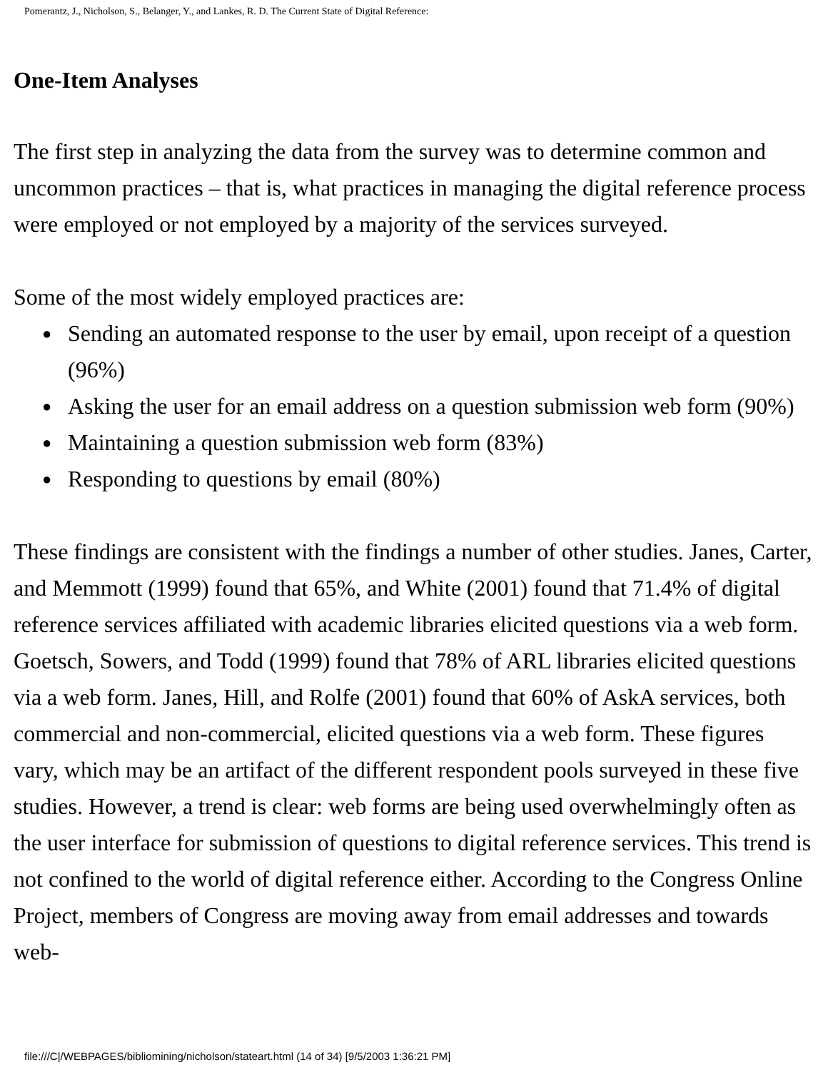Pomerantz, J., Nicholson, S., Belanger, Y., and Lankes, R. D. The Current State of Digital Reference:
One-Item Analyses
The first step in analyzing the data from the survey was to determine common and uncommon practices – that is, what practices in managing the digital reference process were employed or not employed by a majority of the services surveyed.
Some of the most widely employed practices are:
● Sending an automated response to the user by email, upon receipt of a question (96%)
● Asking the user for an email address on a question submission web form (90%)
● Maintaining a question submission web form (83%)
● Responding to questions by email (80%)
These findings are consistent with the findings a number of other studies. Janes, Carter, and Memmott (1999) found that 65%, and White (2001) found that 71.4% of digital reference services affiliated with academic libraries elicited questions via a web form. Goetsch, Sowers, and Todd (1999) found that 78% of ARL libraries elicited questions via a web form. Janes, Hill, and Rolfe (2001) found that 60% of AskA services, both commercial and non-commercial, elicited questions via a web form. These figures vary, which may be an artifact of the different respondent pools surveyed in these five studies. However, a trend is clear: web forms are being used overwhelmingly often as the user interface for submission of questions to digital reference services. This trend is not confined to the world of digital reference either. According to the Congress Online Project, members of Congress are moving away from email addresses and towards web-
file:///C|/WEBPAGES/bibliomining/nicholson/stateart.html (14 of 34) [9/5/2003 1:36:21 PM]